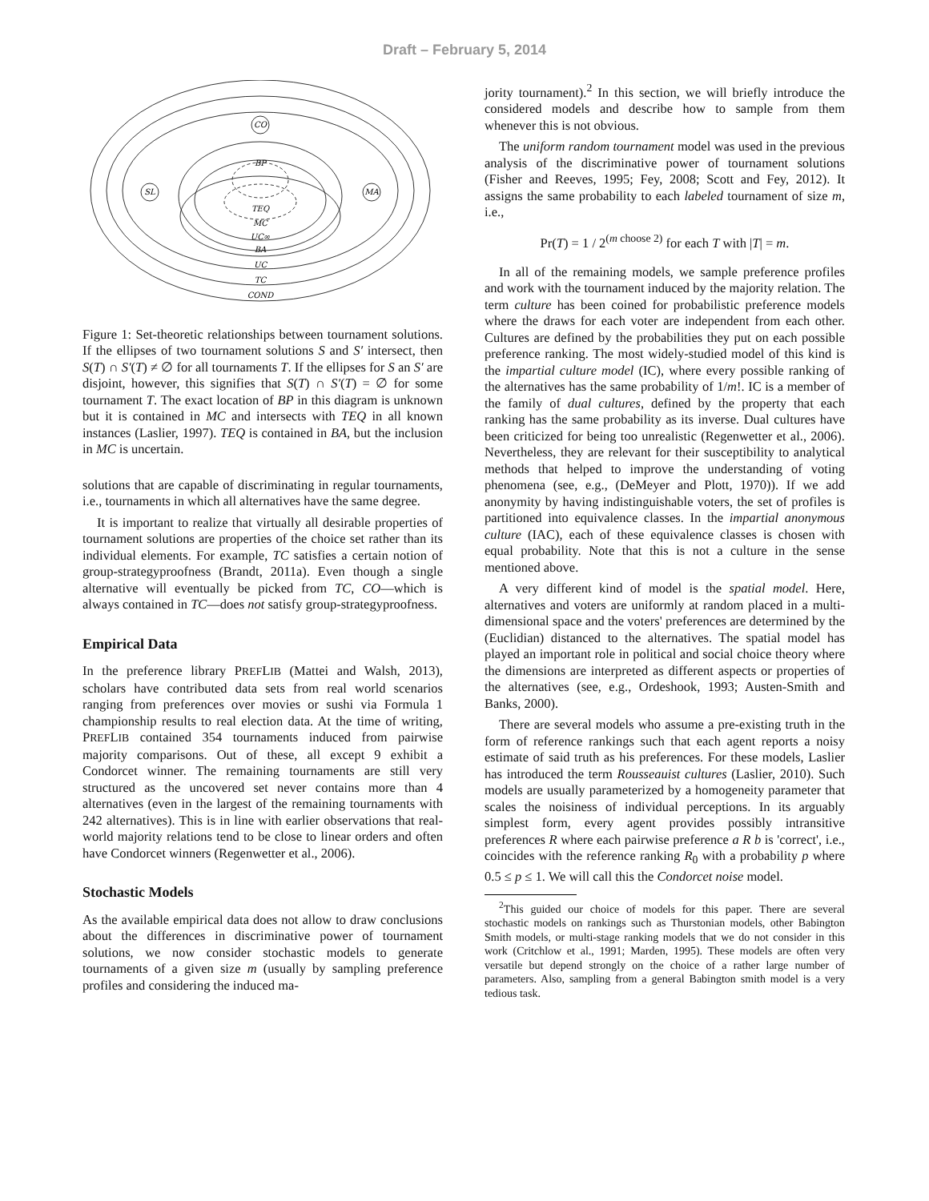Draft – February 5, 2014
CO
SL
MA
BP
TEQ
MC
UC∞
BA
UC
TC
COND
Figure 1: Set-theoretic relationships between tournament solutions. If the ellipses of two tournament solutions S and S′ intersect, then S(T) ∩ S′(T) ≠ ∅ for all tournaments T. If the ellipses for S an S′ are disjoint, however, this signifies that S(T) ∩ S′(T) = ∅ for some tournament T. The exact location of BP in this diagram is unknown but it is contained in MC and intersects with TEQ in all known instances (Laslier, 1997). TEQ is contained in BA, but the inclusion in MC is uncertain.
solutions that are capable of discriminating in regular tournaments, i.e., tournaments in which all alternatives have the same degree.
It is important to realize that virtually all desirable properties of tournament solutions are properties of the choice set rather than its individual elements. For example, TC satisfies a certain notion of group-strategyproofness (Brandt, 2011a). Even though a single alternative will eventually be picked from TC, CO—which is always contained in TC—does not satisfy group-strategyproofness.
Empirical Data
In the preference library PREFLIB (Mattei and Walsh, 2013), scholars have contributed data sets from real world scenarios ranging from preferences over movies or sushi via Formula 1 championship results to real election data. At the time of writing, PREFLIB contained 354 tournaments induced from pairwise majority comparisons. Out of these, all except 9 exhibit a Condorcet winner. The remaining tournaments are still very structured as the uncovered set never contains more than 4 alternatives (even in the largest of the remaining tournaments with 242 alternatives). This is in line with earlier observations that real-world majority relations tend to be close to linear orders and often have Condorcet winners (Regenwetter et al., 2006).
Stochastic Models
As the available empirical data does not allow to draw conclusions about the differences in discriminative power of tournament solutions, we now consider stochastic models to generate tournaments of a given size m (usually by sampling preference profiles and considering the induced ma-
jority tournament).<sup>2</sup> In this section, we will briefly introduce the considered models and describe how to sample from them whenever this is not obvious.
The uniform random tournament model was used in the previous analysis of the discriminative power of tournament solutions (Fisher and Reeves, 1995; Fey, 2008; Scott and Fey, 2012). It assigns the same probability to each labeled tournament of size m, i.e.,
Pr(T) = 1 / 2<sup>(m choose 2)</sup> for each T with |T| = m.
In all of the remaining models, we sample preference profiles and work with the tournament induced by the majority relation. The term culture has been coined for probabilistic preference models where the draws for each voter are independent from each other. Cultures are defined by the probabilities they put on each possible preference ranking. The most widely-studied model of this kind is the impartial culture model (IC), where every possible ranking of the alternatives has the same probability of 1/m!. IC is a member of the family of dual cultures, defined by the property that each ranking has the same probability as its inverse. Dual cultures have been criticized for being too unrealistic (Regenwetter et al., 2006). Nevertheless, they are relevant for their susceptibility to analytical methods that helped to improve the understanding of voting phenomena (see, e.g., (DeMeyer and Plott, 1970)). If we add anonymity by having indistinguishable voters, the set of profiles is partitioned into equivalence classes. In the impartial anonymous culture (IAC), each of these equivalence classes is chosen with equal probability. Note that this is not a culture in the sense mentioned above.
A very different kind of model is the spatial model. Here, alternatives and voters are uniformly at random placed in a multi-dimensional space and the voters' preferences are determined by the (Euclidian) distanced to the alternatives. The spatial model has played an important role in political and social choice theory where the dimensions are interpreted as different aspects or properties of the alternatives (see, e.g., Ordeshook, 1993; Austen-Smith and Banks, 2000).
There are several models who assume a pre-existing truth in the form of reference rankings such that each agent reports a noisy estimate of said truth as his preferences. For these models, Laslier has introduced the term Rousseauist cultures (Laslier, 2010). Such models are usually parameterized by a homogeneity parameter that scales the noisiness of individual perceptions. In its arguably simplest form, every agent provides possibly intransitive preferences R where each pairwise preference a R b is 'correct', i.e., coincides with the reference ranking R<sub>0</sub> with a probability p where 0.5 ≤ p ≤ 1. We will call this the Condorcet noise model.
<sup>2</sup> This guided our choice of models for this paper. There are several stochastic models on rankings such as Thurstonian models, other Babington Smith models, or multi-stage ranking models that we do not consider in this work (Critchlow et al., 1991; Marden, 1995). These models are often very versatile but depend strongly on the choice of a rather large number of parameters. Also, sampling from a general Babington smith model is a very tedious task.